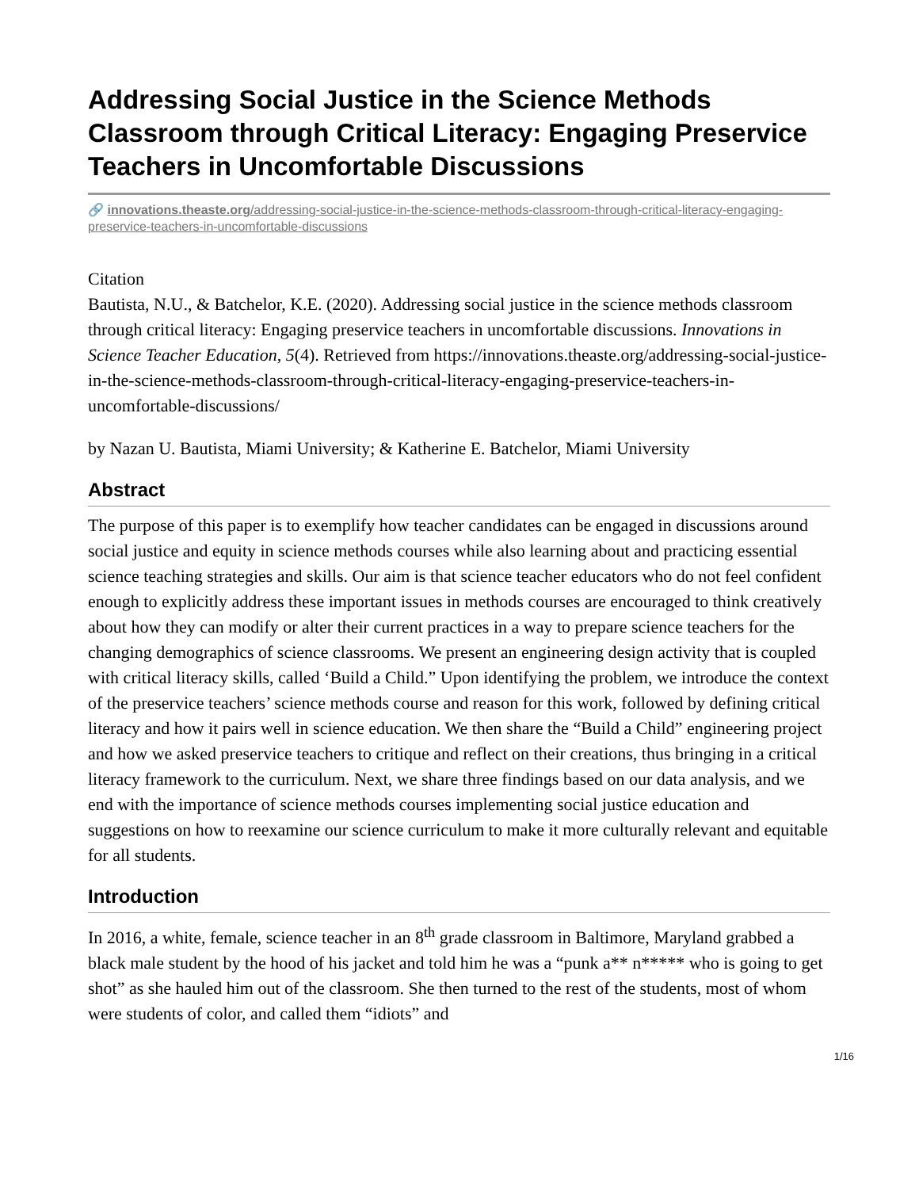Addressing Social Justice in the Science Methods Classroom through Critical Literacy: Engaging Preservice Teachers in Uncomfortable Discussions
🔗 innovations.theaste.org/addressing-social-justice-in-the-science-methods-classroom-through-critical-literacy-engaging-preservice-teachers-in-uncomfortable-discussions
Citation
Bautista, N.U., & Batchelor, K.E. (2020). Addressing social justice in the science methods classroom through critical literacy: Engaging preservice teachers in uncomfortable discussions. Innovations in Science Teacher Education, 5(4). Retrieved from https://innovations.theaste.org/addressing-social-justice-in-the-science-methods-classroom-through-critical-literacy-engaging-preservice-teachers-in-uncomfortable-discussions/
by Nazan U. Bautista, Miami University; & Katherine E. Batchelor, Miami University
Abstract
The purpose of this paper is to exemplify how teacher candidates can be engaged in discussions around social justice and equity in science methods courses while also learning about and practicing essential science teaching strategies and skills. Our aim is that science teacher educators who do not feel confident enough to explicitly address these important issues in methods courses are encouraged to think creatively about how they can modify or alter their current practices in a way to prepare science teachers for the changing demographics of science classrooms. We present an engineering design activity that is coupled with critical literacy skills, called ‘Build a Child.” Upon identifying the problem, we introduce the context of the preservice teachers’ science methods course and reason for this work, followed by defining critical literacy and how it pairs well in science education. We then share the “Build a Child” engineering project and how we asked preservice teachers to critique and reflect on their creations, thus bringing in a critical literacy framework to the curriculum. Next, we share three findings based on our data analysis, and we end with the importance of science methods courses implementing social justice education and suggestions on how to reexamine our science curriculum to make it more culturally relevant and equitable for all students.
Introduction
In 2016, a white, female, science teacher in an 8<sup>th</sup> grade classroom in Baltimore, Maryland grabbed a black male student by the hood of his jacket and told him he was a “punk a** n***** who is going to get shot” as she hauled him out of the classroom. She then turned to the rest of the students, most of whom were students of color, and called them “idiots” and
1/16